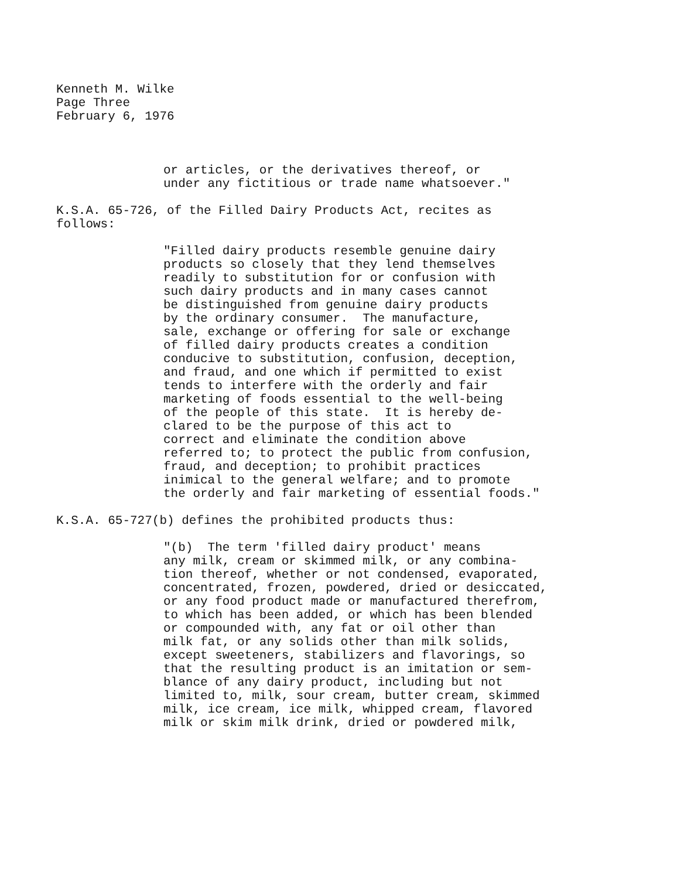Kenneth M. Wilke Page Three February 6, 1976
or articles, or the derivatives thereof, or under any fictitious or trade name whatsoever."
K.S.A. 65-726, of the Filled Dairy Products Act, recites as follows:
"Filled dairy products resemble genuine dairy products so closely that they lend themselves readily to substitution for or confusion with such dairy products and in many cases cannot be distinguished from genuine dairy products by the ordinary consumer. The manufacture, sale, exchange or offering for sale or exchange of filled dairy products creates a condition conducive to substitution, confusion, deception, and fraud, and one which if permitted to exist tends to interfere with the orderly and fair marketing of foods essential to the well-being of the people of this state. It is hereby de- clared to be the purpose of this act to correct and eliminate the condition above referred to; to protect the public from confusion, fraud, and deception; to prohibit practices inimical to the general welfare; and to promote the orderly and fair marketing of essential foods."
K.S.A. 65-727(b) defines the prohibited products thus:
"(b) The term 'filled dairy product' means any milk, cream or skimmed milk, or any combina- tion thereof, whether or not condensed, evaporated, concentrated, frozen, powdered, dried or desiccated, or any food product made or manufactured therefrom, to which has been added, or which has been blended or compounded with, any fat or oil other than milk fat, or any solids other than milk solids, except sweeteners, stabilizers and flavorings, so that the resulting product is an imitation or sem- blance of any dairy product, including but not limited to, milk, sour cream, butter cream, skimmed milk, ice cream, ice milk, whipped cream, flavored milk or skim milk drink, dried or powdered milk,